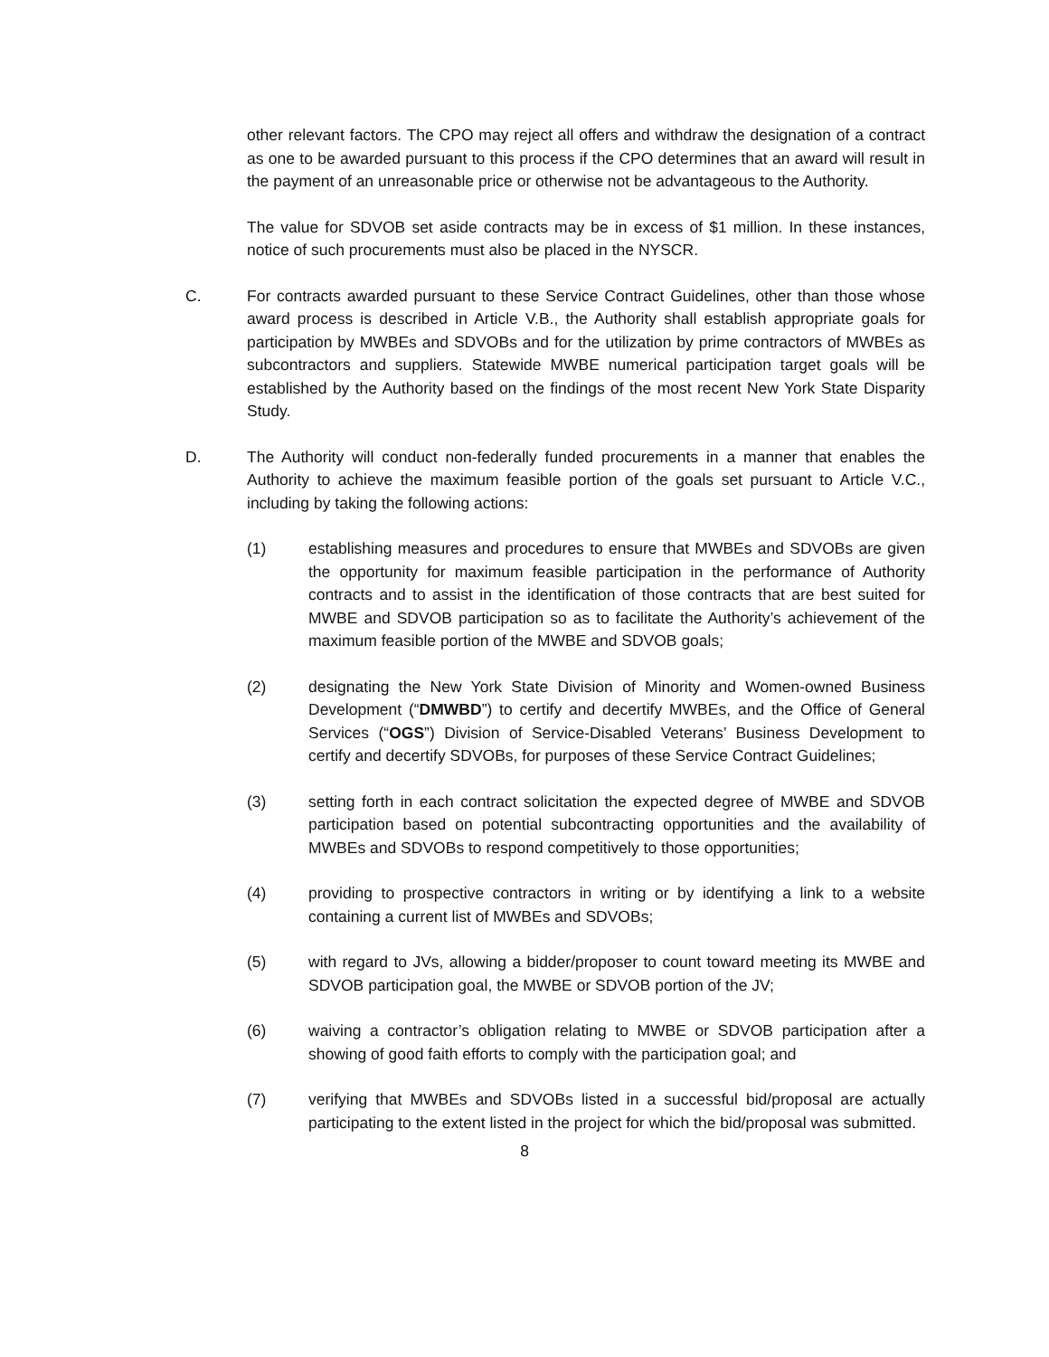other relevant factors. The CPO may reject all offers and withdraw the designation of a contract as one to be awarded pursuant to this process if the CPO determines that an award will result in the payment of an unreasonable price or otherwise not be advantageous to the Authority.
The value for SDVOB set aside contracts may be in excess of $1 million. In these instances, notice of such procurements must also be placed in the NYSCR.
C. For contracts awarded pursuant to these Service Contract Guidelines, other than those whose award process is described in Article V.B., the Authority shall establish appropriate goals for participation by MWBEs and SDVOBs and for the utilization by prime contractors of MWBEs as subcontractors and suppliers. Statewide MWBE numerical participation target goals will be established by the Authority based on the findings of the most recent New York State Disparity Study.
D. The Authority will conduct non-federally funded procurements in a manner that enables the Authority to achieve the maximum feasible portion of the goals set pursuant to Article V.C., including by taking the following actions:
(1) establishing measures and procedures to ensure that MWBEs and SDVOBs are given the opportunity for maximum feasible participation in the performance of Authority contracts and to assist in the identification of those contracts that are best suited for MWBE and SDVOB participation so as to facilitate the Authority’s achievement of the maximum feasible portion of the MWBE and SDVOB goals;
(2) designating the New York State Division of Minority and Women-owned Business Development (“DMWBD”) to certify and decertify MWBEs, and the Office of General Services (“OGS”) Division of Service-Disabled Veterans’ Business Development to certify and decertify SDVOBs, for purposes of these Service Contract Guidelines;
(3) setting forth in each contract solicitation the expected degree of MWBE and SDVOB participation based on potential subcontracting opportunities and the availability of MWBEs and SDVOBs to respond competitively to those opportunities;
(4) providing to prospective contractors in writing or by identifying a link to a website containing a current list of MWBEs and SDVOBs;
(5) with regard to JVs, allowing a bidder/proposer to count toward meeting its MWBE and SDVOB participation goal, the MWBE or SDVOB portion of the JV;
(6) waiving a contractor’s obligation relating to MWBE or SDVOB participation after a showing of good faith efforts to comply with the participation goal; and
(7) verifying that MWBEs and SDVOBs listed in a successful bid/proposal are actually participating to the extent listed in the project for which the bid/proposal was submitted.
8